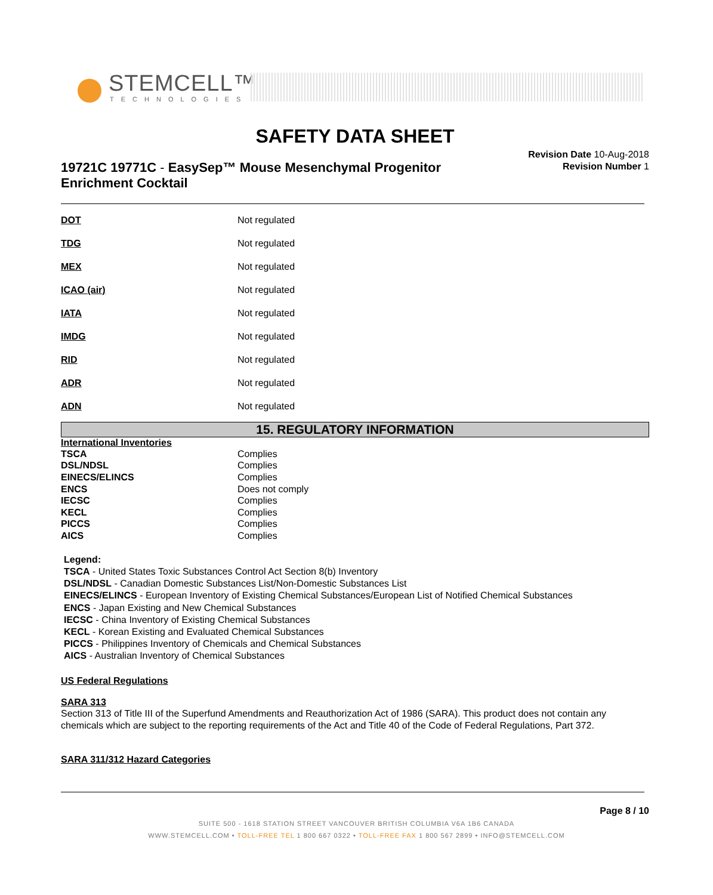STEMCELL™
TECHNOLOGIES
SAFETY DATA SHEET
19721C 19771C - EasySep™ Mouse Mesenchymal Progenitor Enrichment Cocktail
Revision Date 10-Aug-2018
Revision Number 1
DOT Not regulated
TDG Not regulated
MEX Not regulated
ICAO (air) Not regulated
IATA Not regulated
IMDG Not regulated
RID Not regulated
ADR Not regulated
ADN Not regulated
15. REGULATORY INFORMATION
International Inventories
| TSCA | Complies |
| DSL/NDSL | Complies |
| EINECS/ELINCS | Complies |
| ENCS | Does not comply |
| IECSC | Complies |
| KECL | Complies |
| PICCS | Complies |
| AICS | Complies |
Legend:
TSCA - United States Toxic Substances Control Act Section 8(b) Inventory
DSL/NDSL - Canadian Domestic Substances List/Non-Domestic Substances List
EINECS/ELINCS - European Inventory of Existing Chemical Substances/European List of Notified Chemical Substances
ENCS - Japan Existing and New Chemical Substances
IECSC - China Inventory of Existing Chemical Substances
KECL - Korean Existing and Evaluated Chemical Substances
PICCS - Philippines Inventory of Chemicals and Chemical Substances
AICS - Australian Inventory of Chemical Substances
US Federal Regulations
SARA 313
Section 313 of Title III of the Superfund Amendments and Reauthorization Act of 1986 (SARA). This product does not contain any chemicals which are subject to the reporting requirements of the Act and Title 40 of the Code of Federal Regulations, Part 372.
SARA 311/312 Hazard Categories
Page 8 / 10
SUITE 500 - 1618 STATION STREET VANCOUVER BRITISH COLUMBIA V6A 1B6 CANADA
WWW.STEMCELL.COM • TOLL-FREE TEL 1 800 667 0322 • TOLL-FREE FAX 1 800 567 2899 • INFO@STEMCELL.COM